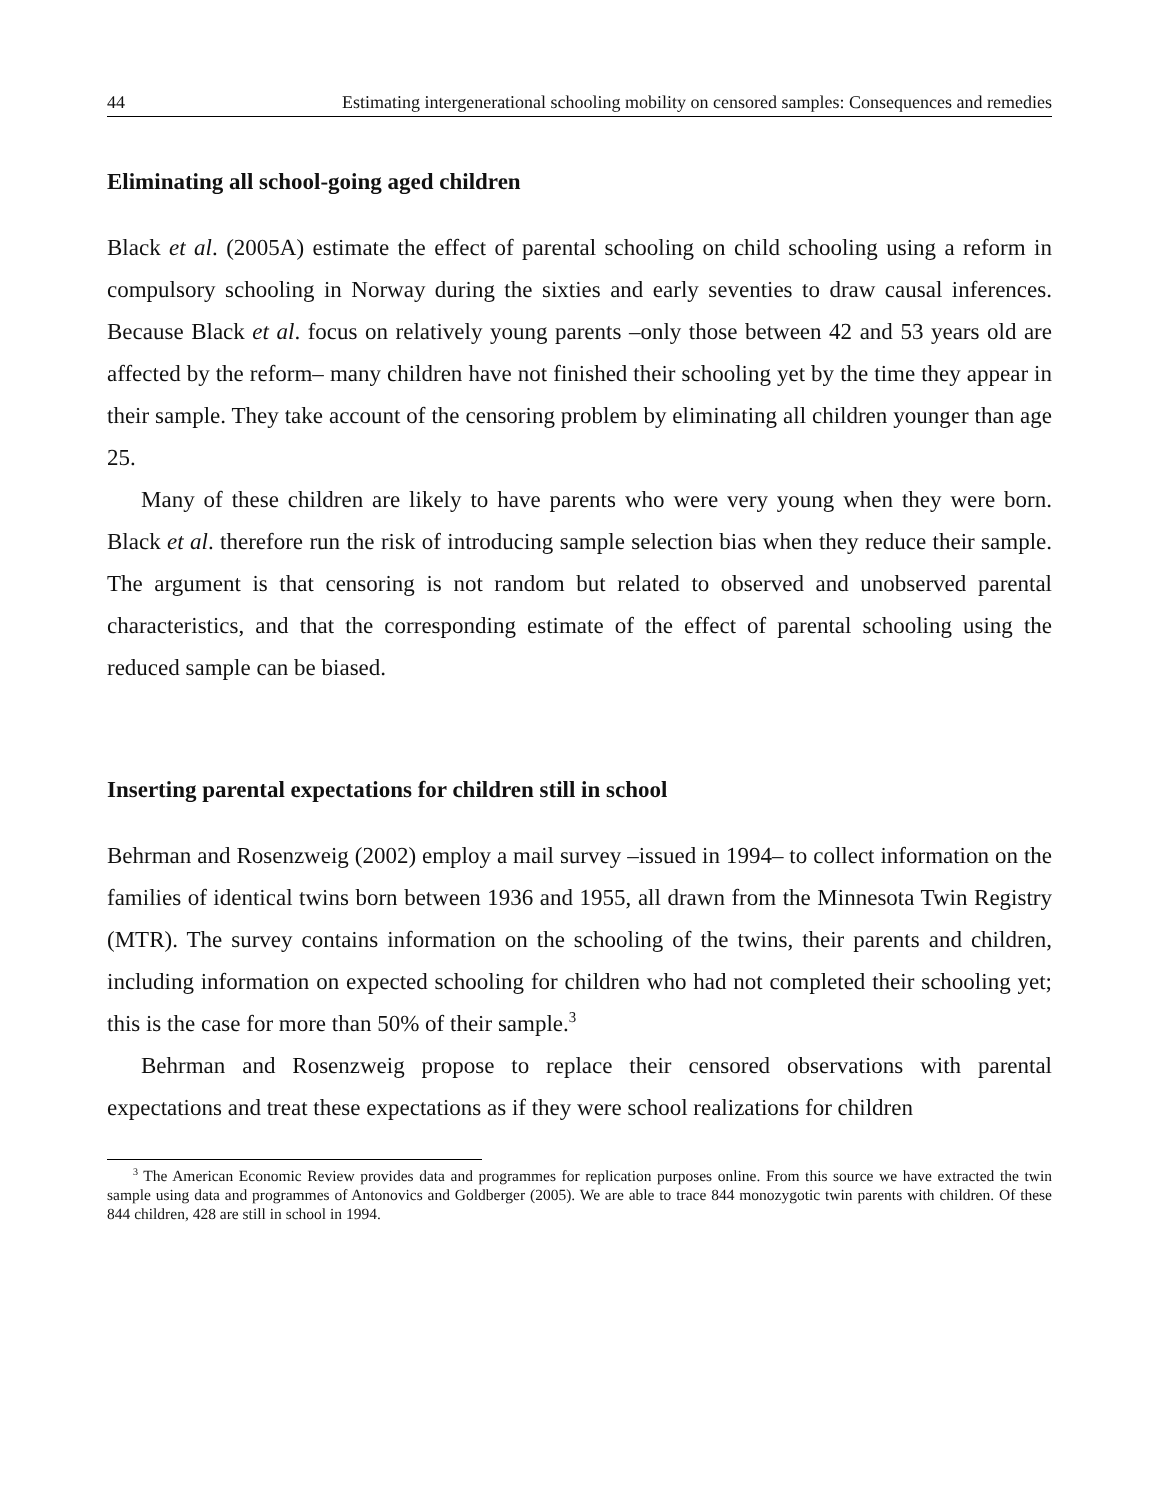44 Estimating intergenerational schooling mobility on censored samples: Consequences and remedies
Eliminating all school-going aged children
Black et al. (2005A) estimate the effect of parental schooling on child schooling using a reform in compulsory schooling in Norway during the sixties and early seventies to draw causal inferences. Because Black et al. focus on relatively young parents –only those between 42 and 53 years old are affected by the reform– many children have not finished their schooling yet by the time they appear in their sample. They take account of the censoring problem by eliminating all children younger than age 25.
Many of these children are likely to have parents who were very young when they were born. Black et al. therefore run the risk of introducing sample selection bias when they reduce their sample. The argument is that censoring is not random but related to observed and unobserved parental characteristics, and that the corresponding estimate of the effect of parental schooling using the reduced sample can be biased.
Inserting parental expectations for children still in school
Behrman and Rosenzweig (2002) employ a mail survey –issued in 1994– to collect information on the families of identical twins born between 1936 and 1955, all drawn from the Minnesota Twin Registry (MTR). The survey contains information on the schooling of the twins, their parents and children, including information on expected schooling for children who had not completed their schooling yet; this is the case for more than 50% of their sample.<sup>3</sup>
Behrman and Rosenzweig propose to replace their censored observations with parental expectations and treat these expectations as if they were school realizations for children
<sup>3</sup> The American Economic Review provides data and programmes for replication purposes online. From this source we have extracted the twin sample using data and programmes of Antonovics and Goldberger (2005). We are able to trace 844 monozygotic twin parents with children. Of these 844 children, 428 are still in school in 1994.